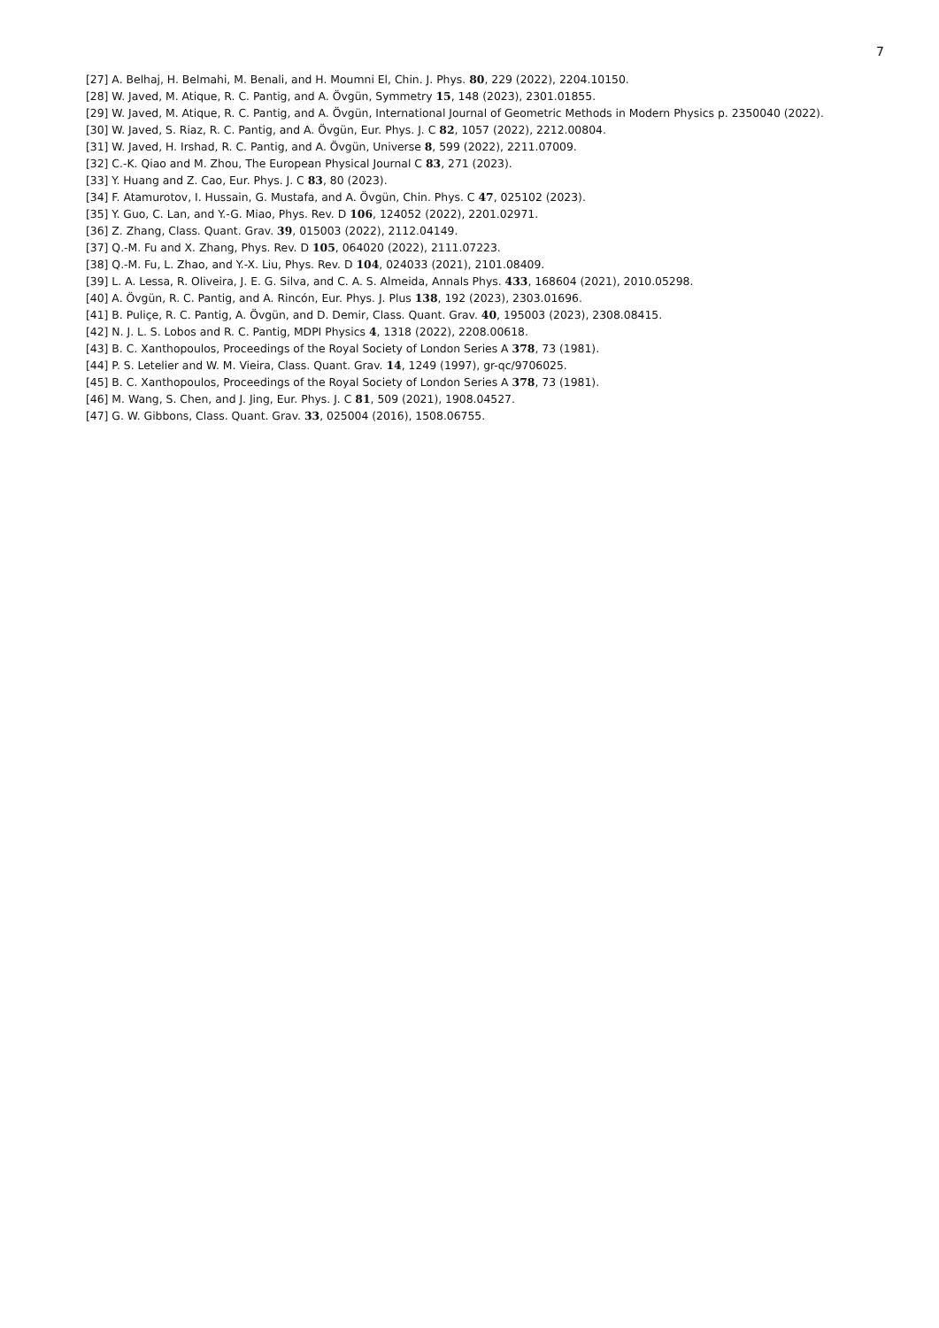7
[27] A. Belhaj, H. Belmahi, M. Benali, and H. Moumni El, Chin. J. Phys. 80, 229 (2022), 2204.10150.
[28] W. Javed, M. Atique, R. C. Pantig, and A. Övgün, Symmetry 15, 148 (2023), 2301.01855.
[29] W. Javed, M. Atique, R. C. Pantig, and A. Övgün, International Journal of Geometric Methods in Modern Physics p. 2350040 (2022).
[30] W. Javed, S. Riaz, R. C. Pantig, and A. Övgün, Eur. Phys. J. C 82, 1057 (2022), 2212.00804.
[31] W. Javed, H. Irshad, R. C. Pantig, and A. Övgün, Universe 8, 599 (2022), 2211.07009.
[32] C.-K. Qiao and M. Zhou, The European Physical Journal C 83, 271 (2023).
[33] Y. Huang and Z. Cao, Eur. Phys. J. C 83, 80 (2023).
[34] F. Atamurotov, I. Hussain, G. Mustafa, and A. Övgün, Chin. Phys. C 47, 025102 (2023).
[35] Y. Guo, C. Lan, and Y.-G. Miao, Phys. Rev. D 106, 124052 (2022), 2201.02971.
[36] Z. Zhang, Class. Quant. Grav. 39, 015003 (2022), 2112.04149.
[37] Q.-M. Fu and X. Zhang, Phys. Rev. D 105, 064020 (2022), 2111.07223.
[38] Q.-M. Fu, L. Zhao, and Y.-X. Liu, Phys. Rev. D 104, 024033 (2021), 2101.08409.
[39] L. A. Lessa, R. Oliveira, J. E. G. Silva, and C. A. S. Almeida, Annals Phys. 433, 168604 (2021), 2010.05298.
[40] A. Övgün, R. C. Pantig, and A. Rincón, Eur. Phys. J. Plus 138, 192 (2023), 2303.01696.
[41] B. Puliçe, R. C. Pantig, A. Övgün, and D. Demir, Class. Quant. Grav. 40, 195003 (2023), 2308.08415.
[42] N. J. L. S. Lobos and R. C. Pantig, MDPI Physics 4, 1318 (2022), 2208.00618.
[43] B. C. Xanthopoulos, Proceedings of the Royal Society of London Series A 378, 73 (1981).
[44] P. S. Letelier and W. M. Vieira, Class. Quant. Grav. 14, 1249 (1997), gr-qc/9706025.
[45] B. C. Xanthopoulos, Proceedings of the Royal Society of London Series A 378, 73 (1981).
[46] M. Wang, S. Chen, and J. Jing, Eur. Phys. J. C 81, 509 (2021), 1908.04527.
[47] G. W. Gibbons, Class. Quant. Grav. 33, 025004 (2016), 1508.06755.